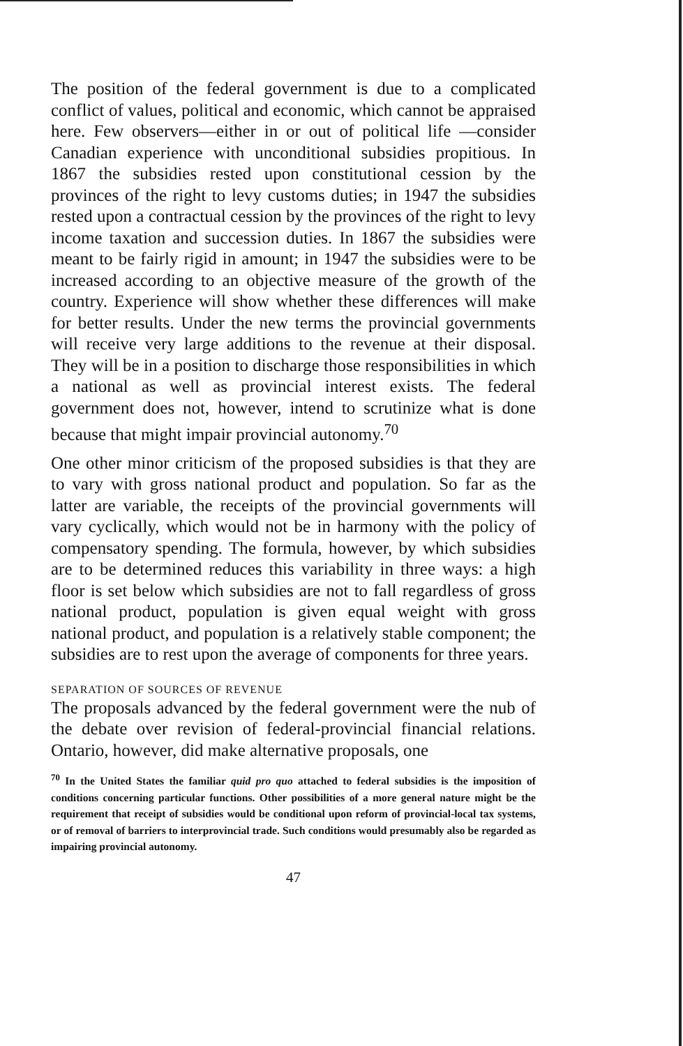The position of the federal government is due to a complicated conflict of values, political and economic, which cannot be appraised here. Few observers—either in or out of political life —consider Canadian experience with unconditional subsidies propitious. In 1867 the subsidies rested upon constitutional cession by the provinces of the right to levy customs duties; in 1947 the subsidies rested upon a contractual cession by the provinces of the right to levy income taxation and succession duties. In 1867 the subsidies were meant to be fairly rigid in amount; in 1947 the subsidies were to be increased according to an objective measure of the growth of the country. Experience will show whether these differences will make for better results. Under the new terms the provincial governments will receive very large additions to the revenue at their disposal. They will be in a position to discharge those responsibilities in which a national as well as provincial interest exists. The federal government does not, however, intend to scrutinize what is done because that might impair provincial autonomy.<sup>70</sup>
One other minor criticism of the proposed subsidies is that they are to vary with gross national product and population. So far as the latter are variable, the receipts of the provincial governments will vary cyclically, which would not be in harmony with the policy of compensatory spending. The formula, however, by which subsidies are to be determined reduces this variability in three ways: a high floor is set below which subsidies are not to fall regardless of gross national product, population is given equal weight with gross national product, and population is a relatively stable component; the subsidies are to rest upon the average of components for three years.
SEPARATION OF SOURCES OF REVENUE
The proposals advanced by the federal government were the nub of the debate over revision of federal-provincial financial relations. Ontario, however, did make alternative proposals, one
<sup>70</sup> In the United States the familiar quid pro quo attached to federal subsidies is the imposition of conditions concerning particular functions. Other possibilities of a more general nature might be the requirement that receipt of subsidies would be conditional upon reform of provincial-local tax systems, or of removal of barriers to interprovincial trade. Such conditions would presumably also be regarded as impairing provincial autonomy.
47